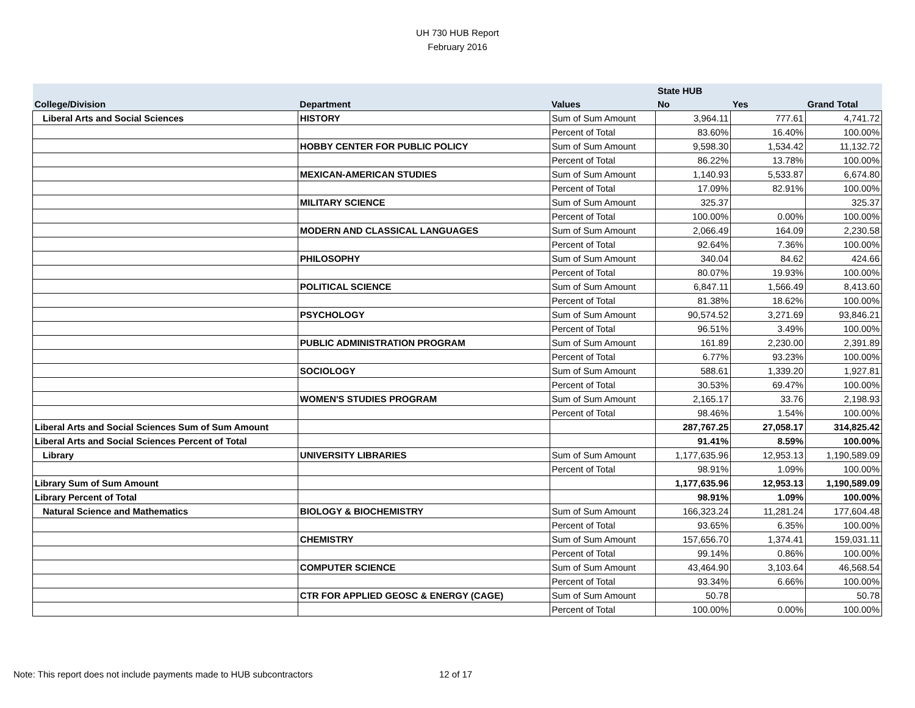UH 730 HUB Report
February 2016
| | | | State HUB | | |
| --- | --- | --- | --- | --- | --- |
| College/Division | Department | Values | No | Yes | Grand Total |
| Liberal Arts and Social Sciences | HISTORY | Sum of Sum Amount | 3,964.11 | 777.61 | 4,741.72 |
| | | Percent of Total | 83.60% | 16.40% | 100.00% |
| | HOBBY CENTER FOR PUBLIC POLICY | Sum of Sum Amount | 9,598.30 | 1,534.42 | 11,132.72 |
| | | Percent of Total | 86.22% | 13.78% | 100.00% |
| | MEXICAN-AMERICAN STUDIES | Sum of Sum Amount | 1,140.93 | 5,533.87 | 6,674.80 |
| | | Percent of Total | 17.09% | 82.91% | 100.00% |
| | MILITARY SCIENCE | Sum of Sum Amount | 325.37 | | 325.37 |
| | | Percent of Total | 100.00% | 0.00% | 100.00% |
| | MODERN AND CLASSICAL LANGUAGES | Sum of Sum Amount | 2,066.49 | 164.09 | 2,230.58 |
| | | Percent of Total | 92.64% | 7.36% | 100.00% |
| | PHILOSOPHY | Sum of Sum Amount | 340.04 | 84.62 | 424.66 |
| | | Percent of Total | 80.07% | 19.93% | 100.00% |
| | POLITICAL SCIENCE | Sum of Sum Amount | 6,847.11 | 1,566.49 | 8,413.60 |
| | | Percent of Total | 81.38% | 18.62% | 100.00% |
| | PSYCHOLOGY | Sum of Sum Amount | 90,574.52 | 3,271.69 | 93,846.21 |
| | | Percent of Total | 96.51% | 3.49% | 100.00% |
| | PUBLIC ADMINISTRATION PROGRAM | Sum of Sum Amount | 161.89 | 2,230.00 | 2,391.89 |
| | | Percent of Total | 6.77% | 93.23% | 100.00% |
| | SOCIOLOGY | Sum of Sum Amount | 588.61 | 1,339.20 | 1,927.81 |
| | | Percent of Total | 30.53% | 69.47% | 100.00% |
| | WOMEN'S STUDIES PROGRAM | Sum of Sum Amount | 2,165.17 | 33.76 | 2,198.93 |
| | | Percent of Total | 98.46% | 1.54% | 100.00% |
| Liberal Arts and Social Sciences Sum of Sum Amount | | | 287,767.25 | 27,058.17 | 314,825.42 |
| Liberal Arts and Social Sciences Percent of Total | | | 91.41% | 8.59% | 100.00% |
| Library | UNIVERSITY LIBRARIES | Sum of Sum Amount | 1,177,635.96 | 12,953.13 | 1,190,589.09 |
| | | Percent of Total | 98.91% | 1.09% | 100.00% |
| Library Sum of Sum Amount | | | 1,177,635.96 | 12,953.13 | 1,190,589.09 |
| Library Percent of Total | | | 98.91% | 1.09% | 100.00% |
| Natural Science and Mathematics | BIOLOGY & BIOCHEMISTRY | Sum of Sum Amount | 166,323.24 | 11,281.24 | 177,604.48 |
| | | Percent of Total | 93.65% | 6.35% | 100.00% |
| | CHEMISTRY | Sum of Sum Amount | 157,656.70 | 1,374.41 | 159,031.11 |
| | | Percent of Total | 99.14% | 0.86% | 100.00% |
| | COMPUTER SCIENCE | Sum of Sum Amount | 43,464.90 | 3,103.64 | 46,568.54 |
| | | Percent of Total | 93.34% | 6.66% | 100.00% |
| | CTR FOR APPLIED GEOSC & ENERGY (CAGE) | Sum of Sum Amount | 50.78 | | 50.78 |
| | | Percent of Total | 100.00% | 0.00% | 100.00% |
Note: This report does not include payments made to HUB subcontractors
12 of 17